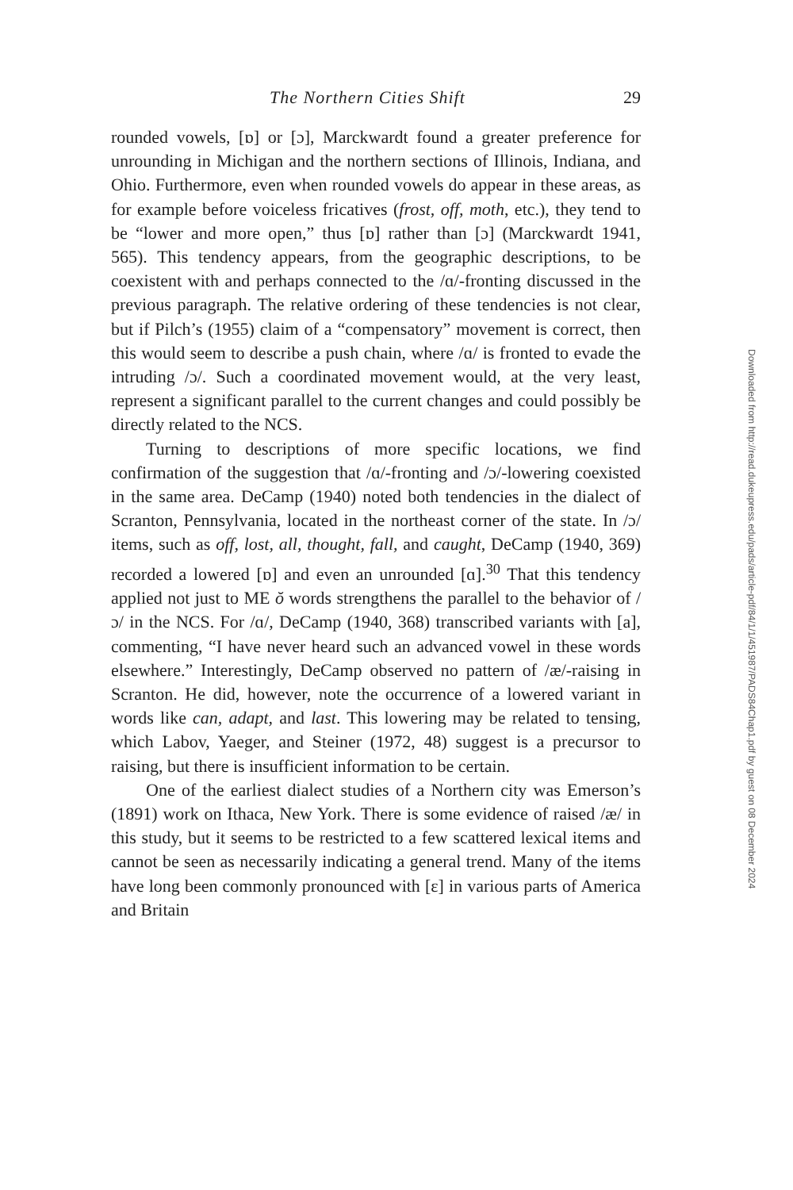The Northern Cities Shift 29
rounded vowels, [ɒ] or [ɔ], Marckwardt found a greater preference for unrounding in Michigan and the northern sections of Illinois, Indiana, and Ohio. Furthermore, even when rounded vowels do appear in these areas, as for example before voiceless fricatives (frost, off, moth, etc.), they tend to be “lower and more open,” thus [ɒ] rather than [ɔ] (Marckwardt 1941, 565). This tendency appears, from the geographic descriptions, to be coexistent with and perhaps connected to the /ɑ/-fronting discussed in the previous paragraph. The relative ordering of these tendencies is not clear, but if Pilch’s (1955) claim of a “compensatory” movement is correct, then this would seem to describe a push chain, where /ɑ/ is fronted to evade the intruding /ɔ/. Such a coordinated movement would, at the very least, represent a significant parallel to the current changes and could possibly be directly related to the NCS.
Turning to descriptions of more specific locations, we find confirmation of the suggestion that /ɑ/-fronting and /ɔ/-lowering coexisted in the same area. DeCamp (1940) noted both tendencies in the dialect of Scranton, Pennsylvania, located in the northeast corner of the state. In /ɔ/ items, such as off, lost, all, thought, fall, and caught, DeCamp (1940, 369) recorded a lowered [ɒ] and even an unrounded [ɑ].<sup>30</sup> That this tendency applied not just to ME ŏ words strengthens the parallel to the behavior of /ɔ/ in the NCS. For /ɑ/, DeCamp (1940, 368) transcribed variants with [a], commenting, “I have never heard such an advanced vowel in these words elsewhere.” Interestingly, DeCamp observed no pattern of /æ/-raising in Scranton. He did, however, note the occurrence of a lowered variant in words like can, adapt, and last. This lowering may be related to tensing, which Labov, Yaeger, and Steiner (1972, 48) suggest is a precursor to raising, but there is insufficient information to be certain.
One of the earliest dialect studies of a Northern city was Emerson’s (1891) work on Ithaca, New York. There is some evidence of raised /æ/ in this study, but it seems to be restricted to a few scattered lexical items and cannot be seen as necessarily indicating a general trend. Many of the items have long been commonly pronounced with [ɛ] in various parts of America and Britain
Downloaded from http://read.dukeupress.edu/pads/article-pdf/84/1/1/451987/PADS84Chap1.pdf by guest on 08 December 2024